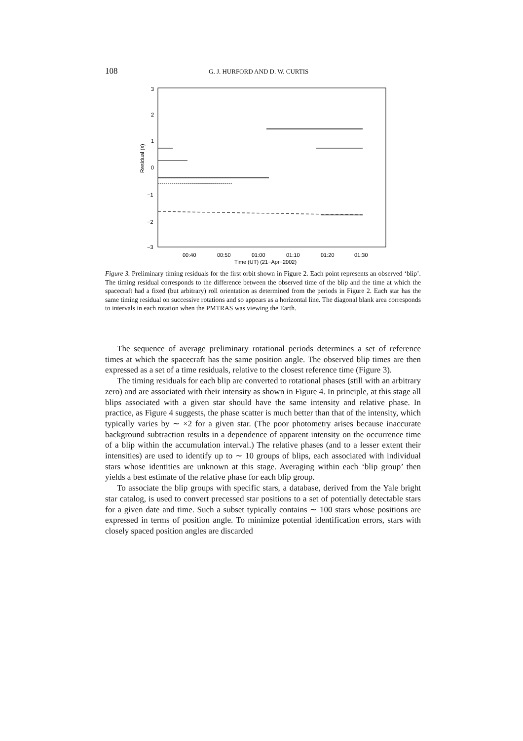108 G. J. HURFORD AND D. W. CURTIS
3
2
1
0
−1
−2
−3
Residual (s)
00:40
00:50
01:00
01:10
01:20
01:30
Time (UT) (21−Apr−2002)
Figure 3. Preliminary timing residuals for the first orbit shown in Figure 2. Each point represents an observed ‘blip’. The timing residual corresponds to the difference between the observed time of the blip and the time at which the spacecraft had a fixed (but arbitrary) roll orientation as determined from the periods in Figure 2. Each star has the same timing residual on successive rotations and so appears as a horizontal line. The diagonal blank area corresponds to intervals in each rotation when the PMTRAS was viewing the Earth.
The sequence of average preliminary rotational periods determines a set of reference times at which the spacecraft has the same position angle. The observed blip times are then expressed as a set of a time residuals, relative to the closest reference time (Figure 3).
The timing residuals for each blip are converted to rotational phases (still with an arbitrary zero) and are associated with their intensity as shown in Figure 4. In principle, at this stage all blips associated with a given star should have the same intensity and relative phase. In practice, as Figure 4 suggests, the phase scatter is much better than that of the intensity, which typically varies by ∼ ×2 for a given star. (The poor photometry arises because inaccurate background subtraction results in a dependence of apparent intensity on the occurrence time of a blip within the accumulation interval.) The relative phases (and to a lesser extent their intensities) are used to identify up to ∼ 10 groups of blips, each associated with individual stars whose identities are unknown at this stage. Averaging within each ‘blip group’ then yields a best estimate of the relative phase for each blip group.
To associate the blip groups with specific stars, a database, derived from the Yale bright star catalog, is used to convert precessed star positions to a set of potentially detectable stars for a given date and time. Such a subset typically contains ∼ 100 stars whose positions are expressed in terms of position angle. To minimize potential identification errors, stars with closely spaced position angles are discarded